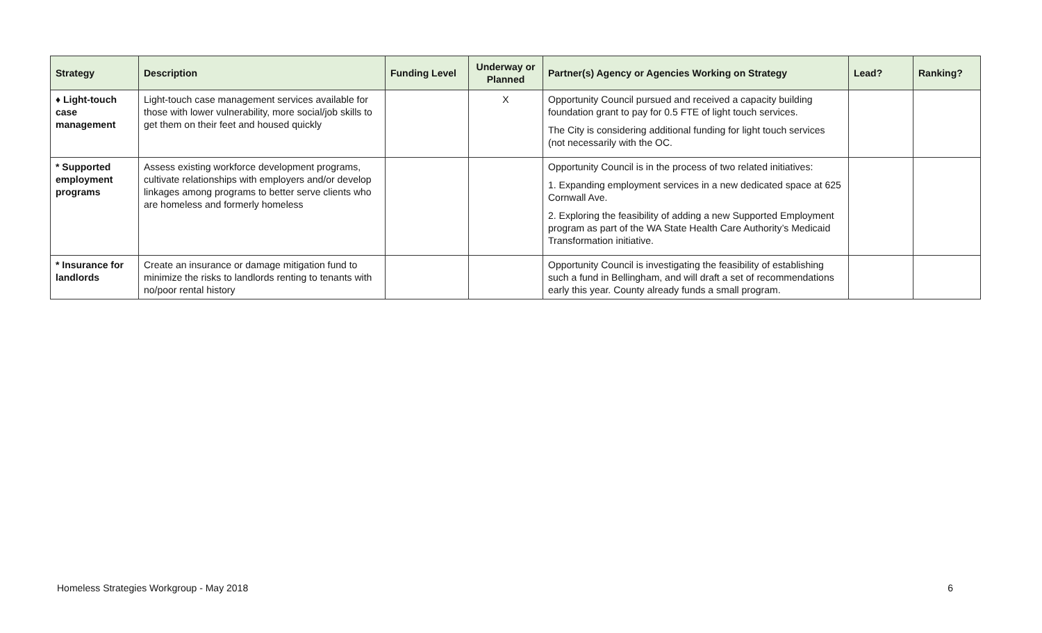| Strategy | Description | Funding Level | Underway or Planned | Partner(s) Agency or Agencies Working on Strategy | Lead? | Ranking? |
| --- | --- | --- | --- | --- | --- | --- |
| ♦ Light-touch case management | Light-touch case management services available for those with lower vulnerability, more social/job skills to get them on their feet and housed quickly | | X | Opportunity Council pursued and received a capacity building foundation grant to pay for 0.5 FTE of light touch services. The City is considering additional funding for light touch services (not necessarily with the OC. | | |
| * Supported employment programs | Assess existing workforce development programs, cultivate relationships with employers and/or develop linkages among programs to better serve clients who are homeless and formerly homeless | | | Opportunity Council is in the process of two related initiatives: 1. Expanding employment services in a new dedicated space at 625 Cornwall Ave. 2. Exploring the feasibility of adding a new Supported Employment program as part of the WA State Health Care Authority’s Medicaid Transformation initiative. | | |
| * Insurance for landlords | Create an insurance or damage mitigation fund to minimize the risks to landlords renting to tenants with no/poor rental history | | | Opportunity Council is investigating the feasibility of establishing such a fund in Bellingham, and will draft a set of recommendations early this year. County already funds a small program. | | |
Homeless Strategies Workgroup - May 2018 6